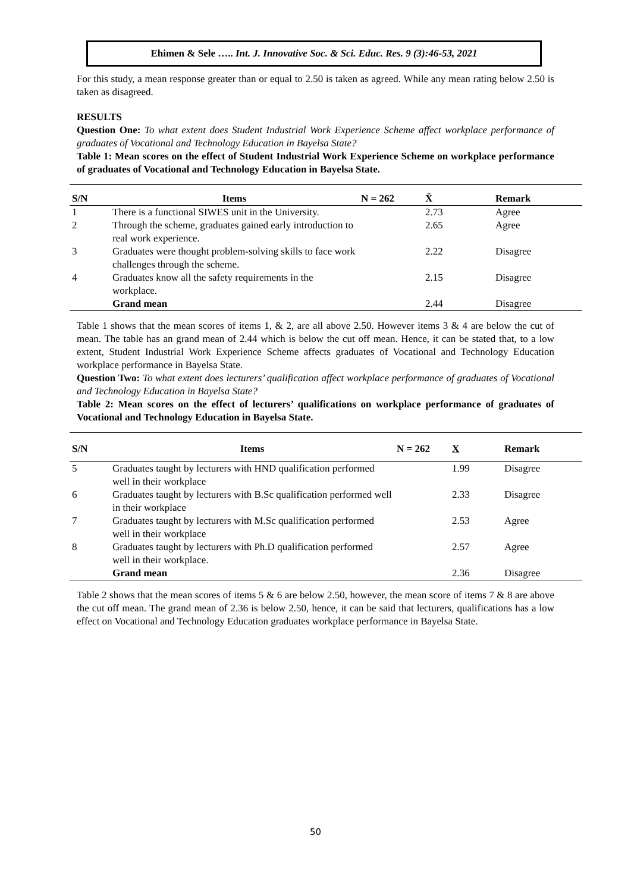Ehimen & Sele ….. Int. J. Innovative Soc. & Sci. Educ. Res. 9 (3):46-53, 2021
For this study, a mean response greater than or equal to 2.50 is taken as agreed. While any mean rating below 2.50 is taken as disagreed.
RESULTS
Question One: To what extent does Student Industrial Work Experience Scheme affect workplace performance of graduates of Vocational and Technology Education in Bayelsa State?
Table 1: Mean scores on the effect of Student Industrial Work Experience Scheme on workplace performance of graduates of Vocational and Technology Education in Bayelsa State.
| S/N | Items | N = 262 | X̄ | Remark |
| --- | --- | --- | --- | --- |
| 1 | There is a functional SIWES unit in the University. | | 2.73 | Agree |
| 2 | Through the scheme, graduates gained early introduction to real work experience. | | 2.65 | Agree |
| 3 | Graduates were thought problem-solving skills to face work challenges through the scheme. | | 2.22 | Disagree |
| 4 | Graduates know all the safety requirements in the workplace. | | 2.15 | Disagree |
| | Grand mean | | 2.44 | Disagree |
Table 1 shows that the mean scores of items 1, & 2, are all above 2.50. However items 3 & 4 are below the cut of mean. The table has an grand mean of 2.44 which is below the cut off mean. Hence, it can be stated that, to a low extent, Student Industrial Work Experience Scheme affects graduates of Vocational and Technology Education workplace performance in Bayelsa State.
Question Two: To what extent does lecturers’ qualification affect workplace performance of graduates of Vocational and Technology Education in Bayelsa State?
Table 2: Mean scores on the effect of lecturers’ qualifications on workplace performance of graduates of Vocational and Technology Education in Bayelsa State.
| S/N | Items | N = 262 | X | Remark |
| --- | --- | --- | --- | --- |
| 5 | Graduates taught by lecturers with HND qualification performed well in their workplace | | 1.99 | Disagree |
| 6 | Graduates taught by lecturers with B.Sc qualification performed well in their workplace | | 2.33 | Disagree |
| 7 | Graduates taught by lecturers with M.Sc qualification performed well in their workplace | | 2.53 | Agree |
| 8 | Graduates taught by lecturers with Ph.D qualification performed well in their workplace. | | 2.57 | Agree |
| | Grand mean | | 2.36 | Disagree |
Table 2 shows that the mean scores of items 5 & 6 are below 2.50, however, the mean score of items 7 & 8 are above the cut off mean. The grand mean of 2.36 is below 2.50, hence, it can be said that lecturers, qualifications has a low effect on Vocational and Technology Education graduates workplace performance in Bayelsa State.
50